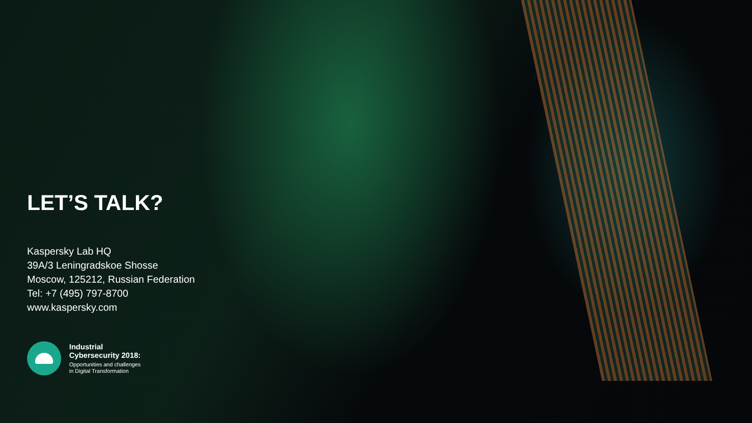LET’S TALK?
Kaspersky Lab HQ
39A/3 Leningradskoe Shosse
Moscow, 125212, Russian Federation
Tel: +7 (495) 797-8700
www.kaspersky.com
Industrial
Cybersecurity 2018:
Opportunities and challenges
in Digital Transformation